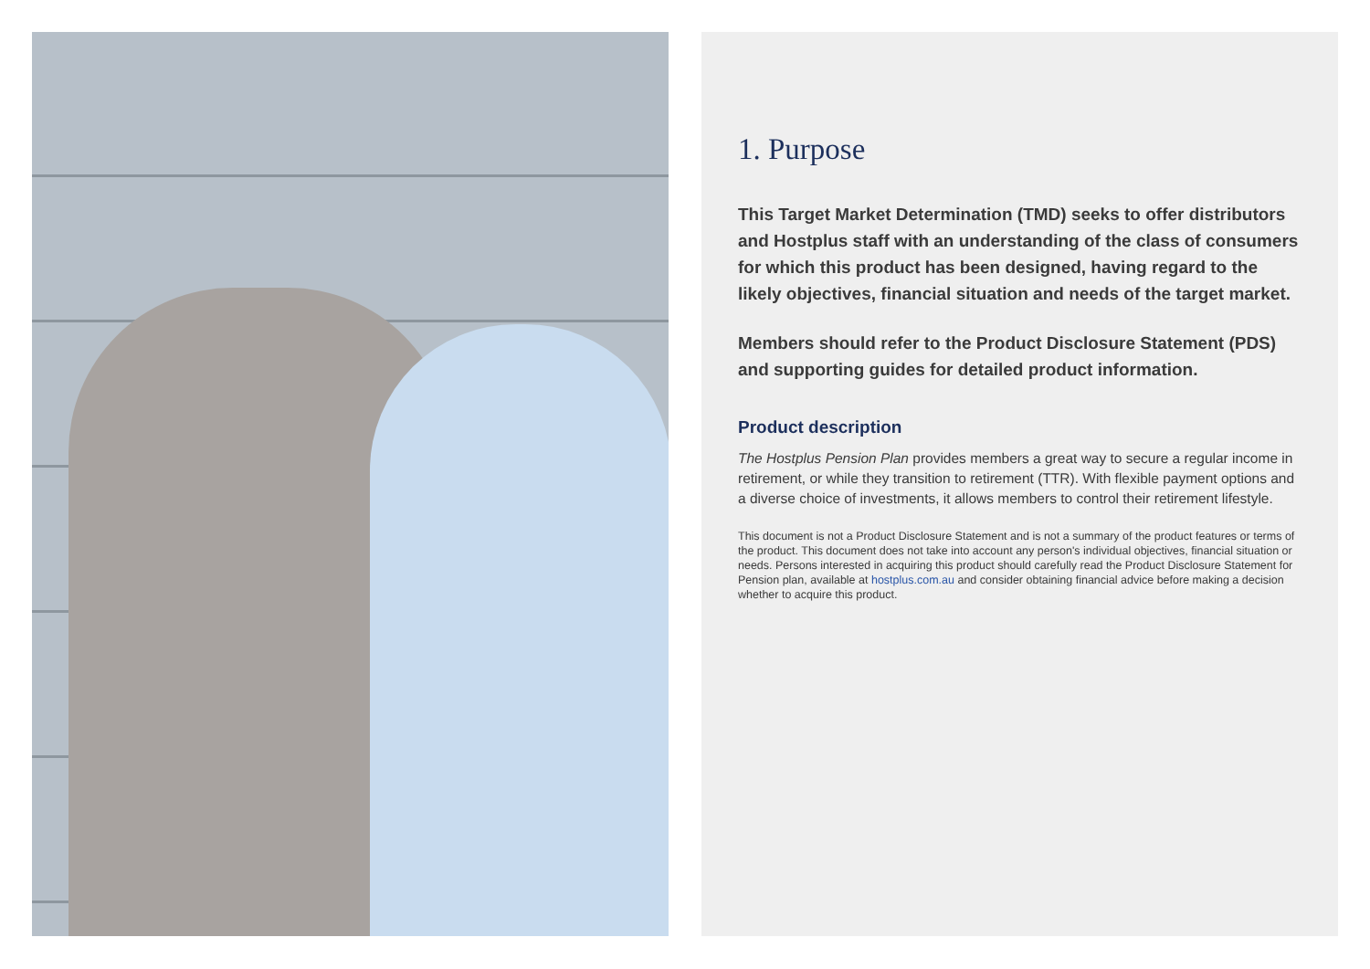1. Purpose
This Target Market Determination (TMD) seeks to offer distributors and Hostplus staff with an understanding of the class of consumers for which this product has been designed, having regard to the likely objectives, financial situation and needs of the target market.
Members should refer to the Product Disclosure Statement (PDS) and supporting guides for detailed product information.
Product description
The Hostplus Pension Plan provides members a great way to secure a regular income in retirement, or while they transition to retirement (TTR). With flexible payment options and a diverse choice of investments, it allows members to control their retirement lifestyle.
This document is not a Product Disclosure Statement and is not a summary of the product features or terms of the product. This document does not take into account any person's individual objectives, financial situation or needs. Persons interested in acquiring this product should carefully read the Product Disclosure Statement for Pension plan, available at hostplus.com.au and consider obtaining financial advice before making a decision whether to acquire this product.